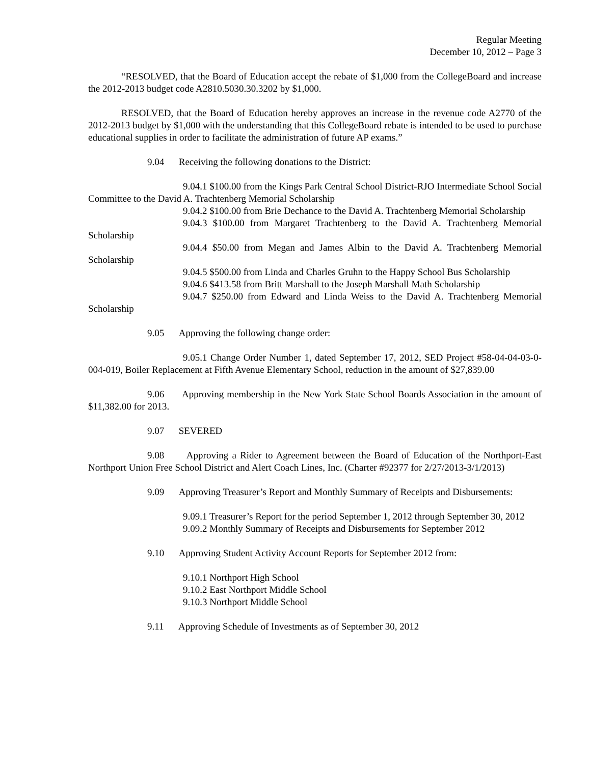Regular Meeting
December 10, 2012 – Page 3
“RESOLVED, that the Board of Education accept the rebate of $1,000 from the CollegeBoard and increase the 2012-2013 budget code A2810.5030.30.3202 by $1,000.
RESOLVED, that the Board of Education hereby approves an increase in the revenue code A2770 of the 2012-2013 budget by $1,000 with the understanding that this CollegeBoard rebate is intended to be used to purchase educational supplies in order to facilitate the administration of future AP exams.”
9.04 Receiving the following donations to the District:
9.04.1 $100.00 from the Kings Park Central School District-RJO Intermediate School Social Committee to the David A. Trachtenberg Memorial Scholarship
9.04.2 $100.00 from Brie Dechance to the David A. Trachtenberg Memorial Scholarship
9.04.3 $100.00 from Margaret Trachtenberg to the David A. Trachtenberg Memorial Scholarship
9.04.4 $50.00 from Megan and James Albin to the David A. Trachtenberg Memorial Scholarship
9.04.5 $500.00 from Linda and Charles Gruhn to the Happy School Bus Scholarship
9.04.6 $413.58 from Britt Marshall to the Joseph Marshall Math Scholarship
9.04.7 $250.00 from Edward and Linda Weiss to the David A. Trachtenberg Memorial Scholarship
9.05 Approving the following change order:
9.05.1 Change Order Number 1, dated September 17, 2012, SED Project #58-04-04-03-0-004-019, Boiler Replacement at Fifth Avenue Elementary School, reduction in the amount of $27,839.00
9.06 Approving membership in the New York State School Boards Association in the amount of $11,382.00 for 2013.
9.07 SEVERED
9.08 Approving a Rider to Agreement between the Board of Education of the Northport-East Northport Union Free School District and Alert Coach Lines, Inc. (Charter #92377 for 2/27/2013-3/1/2013)
9.09 Approving Treasurer’s Report and Monthly Summary of Receipts and Disbursements:
9.09.1 Treasurer’s Report for the period September 1, 2012 through September 30, 2012
9.09.2 Monthly Summary of Receipts and Disbursements for September 2012
9.10 Approving Student Activity Account Reports for September 2012 from:
9.10.1 Northport High School
9.10.2 East Northport Middle School
9.10.3 Northport Middle School
9.11 Approving Schedule of Investments as of September 30, 2012